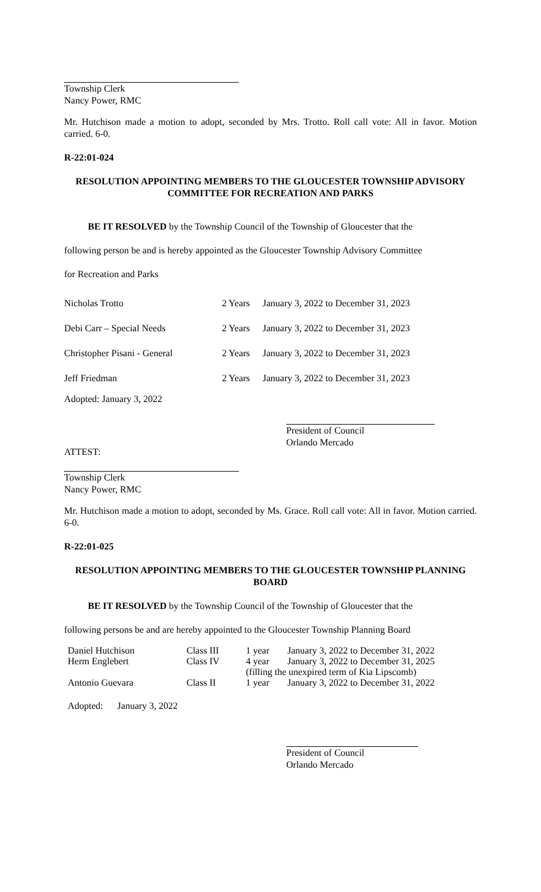Township Clerk
Nancy Power, RMC
Mr. Hutchison made a motion to adopt, seconded by Mrs. Trotto. Roll call vote: All in favor. Motion carried. 6-0.
R-22:01-024
RESOLUTION APPOINTING MEMBERS TO THE GLOUCESTER TOWNSHIP ADVISORY COMMITTEE FOR RECREATION AND PARKS
BE IT RESOLVED by the Township Council of the Township of Gloucester that the
following person be and is hereby appointed as the Gloucester Township Advisory Committee
for Recreation and Parks
| Nicholas Trotto | 2 Years | January 3, 2022 to December 31, 2023 |
| Debi Carr – Special Needs | 2 Years | January 3, 2022 to December 31, 2023 |
| Christopher Pisani - General | 2 Years | January 3, 2022 to December 31, 2023 |
| Jeff Friedman | 2 Years | January 3, 2022 to December 31, 2023 |
Adopted: January 3, 2022
President of Council
Orlando Mercado
ATTEST:
Township Clerk
Nancy Power, RMC
Mr. Hutchison made a motion to adopt, seconded by Ms. Grace. Roll call vote: All in favor. Motion carried. 6-0.
R-22:01-025
RESOLUTION APPOINTING MEMBERS TO THE GLOUCESTER TOWNSHIP PLANNING BOARD
BE IT RESOLVED by the Township Council of the Township of Gloucester that the
following persons be and are hereby appointed to the Gloucester Township Planning Board
| Daniel Hutchison | Class III | 1 year | January 3, 2022 to December 31, 2022 |
| Herm Englebert | Class IV | 4 year | January 3, 2022 to December 31, 2025 |
| | | (filling the unexpired term of Kia Lipscomb) | |
| Antonio Guevara | Class II | 1 year | January 3, 2022 to December 31, 2022 |
Adopted: January 3, 2022
President of Council
Orlando Mercado